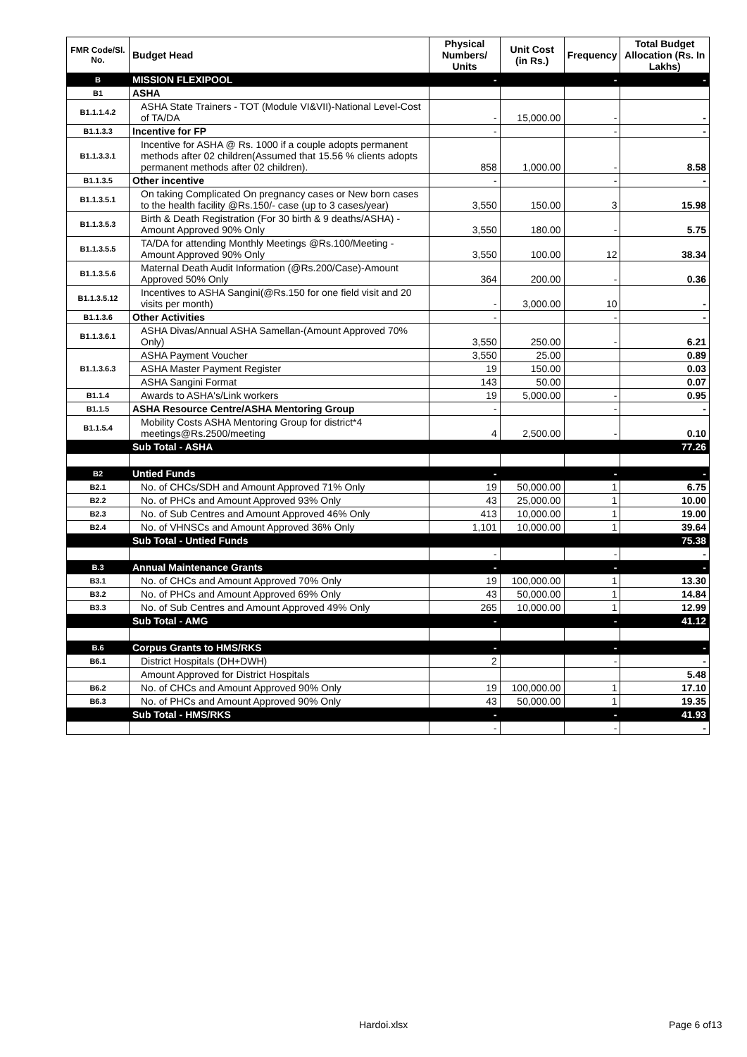| FMR Code/Sl. No. | Budget Head | Physical Numbers/ Units | Unit Cost (in Rs.) | Frequency | Total Budget Allocation (Rs. In Lakhs) |
| --- | --- | --- | --- | --- | --- |
| B | MISSION FLEXIPOOL | - | | - | - |
| B1 | ASHA | | | | |
| B1.1.1.4.2 | ASHA State Trainers - TOT (Module VI&VII)-National Level-Cost of TA/DA | - | 15,000.00 | - | - |
| B1.1.3.3 | Incentive for FP | - | | - | - |
| B1.1.3.3.1 | Incentive for ASHA @ Rs. 1000 if a couple adopts permanent methods after 02 children(Assumed that 15.56 % clients adopts permanent methods after 02 children). | 858 | 1,000.00 | - | 8.58 |
| B1.1.3.5 | Other incentive | - | | - | - |
| B1.1.3.5.1 | On taking Complicated On pregnancy cases or New born cases to the health facility @Rs.150/- case (up to 3 cases/year) | 3,550 | 150.00 | 3 | 15.98 |
| B1.1.3.5.3 | Birth & Death Registration (For 30 birth & 9 deaths/ASHA) -Amount Approved 90% Only | 3,550 | 180.00 | - | 5.75 |
| B1.1.3.5.5 | TA/DA for attending Monthly Meetings @Rs.100/Meeting - Amount Approved 90% Only | 3,550 | 100.00 | 12 | 38.34 |
| B1.1.3.5.6 | Maternal Death Audit Information (@Rs.200/Case)-Amount Approved 50% Only | 364 | 200.00 | - | 0.36 |
| B1.1.3.5.12 | Incentives to ASHA Sangini(@Rs.150 for one field visit and 20 visits per month) | - | 3,000.00 | 10 | - |
| B1.1.3.6 | Other Activities | - | | - | - |
| B1.1.3.6.1 | ASHA Divas/Annual ASHA Samellan-(Amount Approved 70% Only) | 3,550 | 250.00 | - | 6.21 |
| B1.1.3.6.3 | ASHA Payment Voucher | 3,550 | 25.00 | | 0.89 |
| | ASHA Master Payment Register | 19 | 150.00 | | 0.03 |
| | ASHA Sangini Format | 143 | 50.00 | | 0.07 |
| B1.1.4 | Awards to ASHA's/Link workers | 19 | 5,000.00 | - | 0.95 |
| B1.1.5 | ASHA Resource Centre/ASHA Mentoring Group | - | | - | - |
| B1.1.5.4 | Mobility Costs ASHA Mentoring Group for district*4 meetings@Rs.2500/meeting | 4 | 2,500.00 | - | 0.10 |
| | Sub Total - ASHA | | | | 77.26 |
| B2 | Untied Funds | - | | - | - |
| B2.1 | No. of CHCs/SDH and Amount Approved 71% Only | 19 | 50,000.00 | 1 | 6.75 |
| B2.2 | No. of PHCs and Amount Approved 93% Only | 43 | 25,000.00 | 1 | 10.00 |
| B2.3 | No. of Sub Centres and Amount Approved 46% Only | 413 | 10,000.00 | 1 | 19.00 |
| B2.4 | No. of VHNSCs and Amount Approved 36% Only | 1,101 | 10,000.00 | 1 | 39.64 |
| | Sub Total - Untied Funds | | | | 75.38 |
| | | - | | - | - |
| B.3 | Annual Maintenance Grants | - | | - | - |
| B3.1 | No. of CHCs and Amount Approved 70% Only | 19 | 100,000.00 | 1 | 13.30 |
| B3.2 | No. of PHCs and Amount Approved 69% Only | 43 | 50,000.00 | 1 | 14.84 |
| B3.3 | No. of Sub Centres and Amount Approved 49% Only | 265 | 10,000.00 | 1 | 12.99 |
| | Sub Total - AMG | - | | - | 41.12 |
| B.6 | Corpus Grants to HMS/RKS | - | | - | - |
| B6.1 | District Hospitals (DH+DWH) | 2 | | - | - |
| | Amount Approved for District Hospitals | | | | 5.48 |
| B6.2 | No. of CHCs and Amount Approved 90% Only | 19 | 100,000.00 | 1 | 17.10 |
| B6.3 | No. of PHCs and Amount Approved 90% Only | 43 | 50,000.00 | 1 | 19.35 |
| | Sub Total - HMS/RKS | - | | - | 41.93 |
| | | - | | - | - |
Hardoi.xlsx Page 6 of13